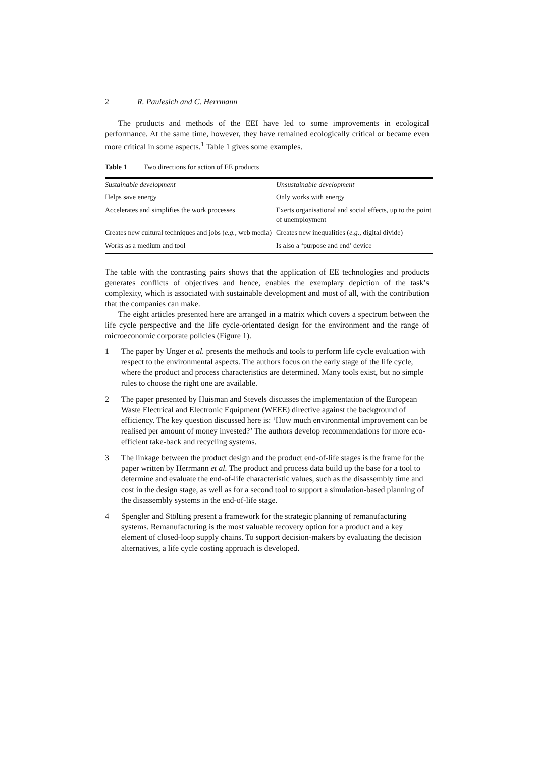2 R. Paulesich and C. Herrmann
The products and methods of the EEI have led to some improvements in ecological performance. At the same time, however, they have remained ecologically critical or became even more critical in some aspects.<sup>1</sup> Table 1 gives some examples.
Table 1 Two directions for action of EE products
| Sustainable development | Unsustainable development |
| --- | --- |
| Helps save energy | Only works with energy |
| Accelerates and simplifies the work processes | Exerts organisational and social effects, up to the point of unemployment |
| Creates new cultural techniques and jobs ( e.g. , web media) | Creates new inequalities ( e.g. , digital divide) |
| Works as a medium and tool | Is also a ‘purpose and end’ device |
The table with the contrasting pairs shows that the application of EE technologies and products generates conflicts of objectives and hence, enables the exemplary depiction of the task’s complexity, which is associated with sustainable development and most of all, with the contribution that the companies can make.
The eight articles presented here are arranged in a matrix which covers a spectrum between the life cycle perspective and the life cycle-orientated design for the environment and the range of microeconomic corporate policies (Figure 1).
1 The paper by Unger et al. presents the methods and tools to perform life cycle evaluation with respect to the environmental aspects. The authors focus on the early stage of the life cycle, where the product and process characteristics are determined. Many tools exist, but no simple rules to choose the right one are available.
2 The paper presented by Huisman and Stevels discusses the implementation of the European Waste Electrical and Electronic Equipment (WEEE) directive against the background of efficiency. The key question discussed here is: ‘How much environmental improvement can be realised per amount of money invested?’ The authors develop recommendations for more eco-efficient take-back and recycling systems.
3 The linkage between the product design and the product end-of-life stages is the frame for the paper written by Herrmann et al. The product and process data build up the base for a tool to determine and evaluate the end-of-life characteristic values, such as the disassembly time and cost in the design stage, as well as for a second tool to support a simulation-based planning of the disassembly systems in the end-of-life stage.
4 Spengler and Stölting present a framework for the strategic planning of remanufacturing systems. Remanufacturing is the most valuable recovery option for a product and a key element of closed-loop supply chains. To support decision-makers by evaluating the decision alternatives, a life cycle costing approach is developed.